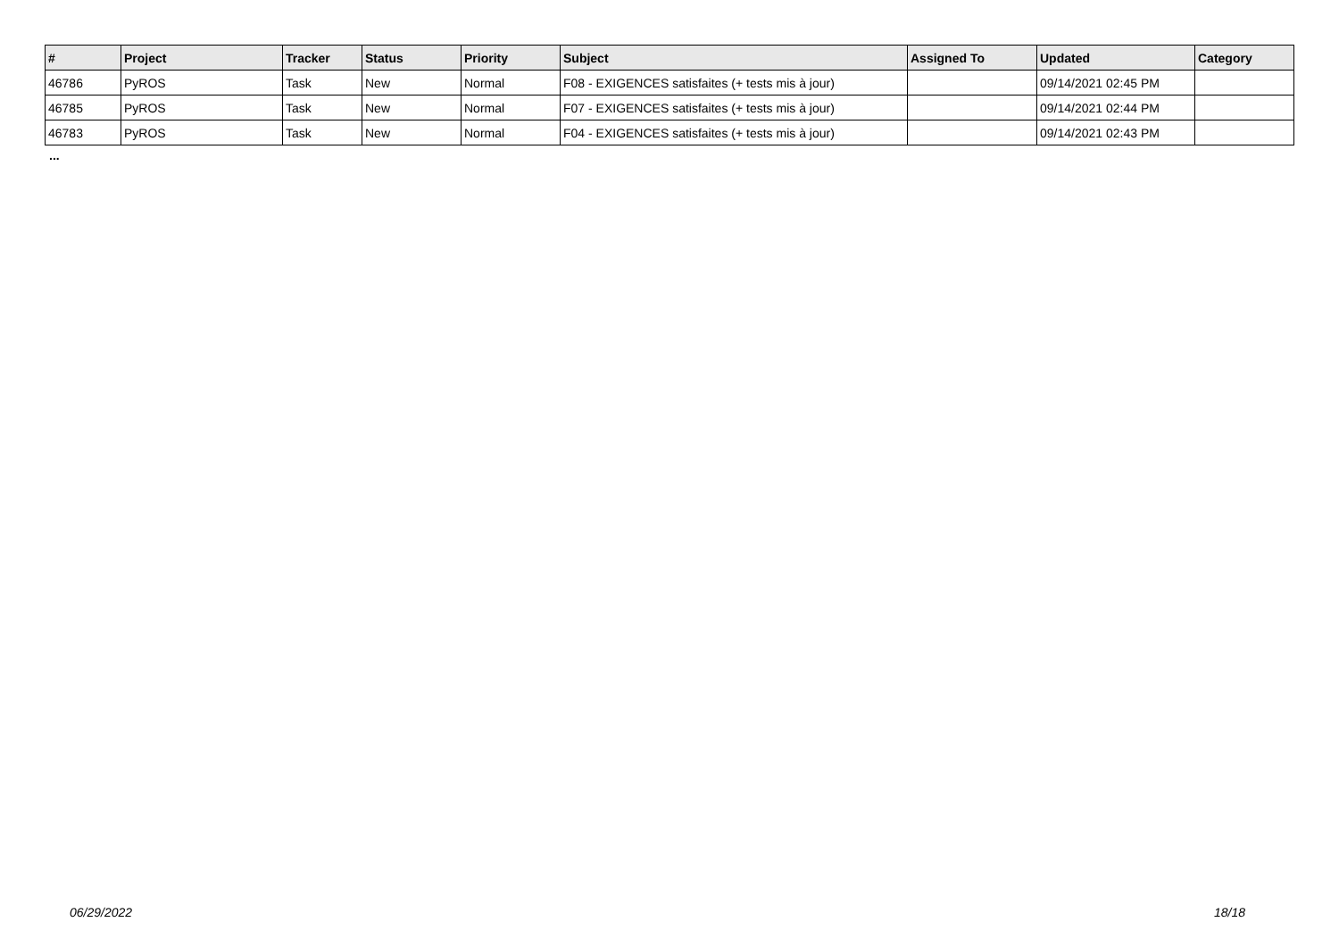| # | Project | Tracker | Status | Priority | Subject | Assigned To | Updated | Category |
| --- | --- | --- | --- | --- | --- | --- | --- | --- |
| 46786 | PyROS | Task | New | Normal | F08 - EXIGENCES satisfaites (+ tests mis à jour) | | 09/14/2021 02:45 PM | |
| 46785 | PyROS | Task | New | Normal | F07 - EXIGENCES satisfaites (+ tests mis à jour) | | 09/14/2021 02:44 PM | |
| 46783 | PyROS | Task | New | Normal | F04 - EXIGENCES satisfaites (+ tests mis à jour) | | 09/14/2021 02:43 PM | |
...
06/29/2022 18/18